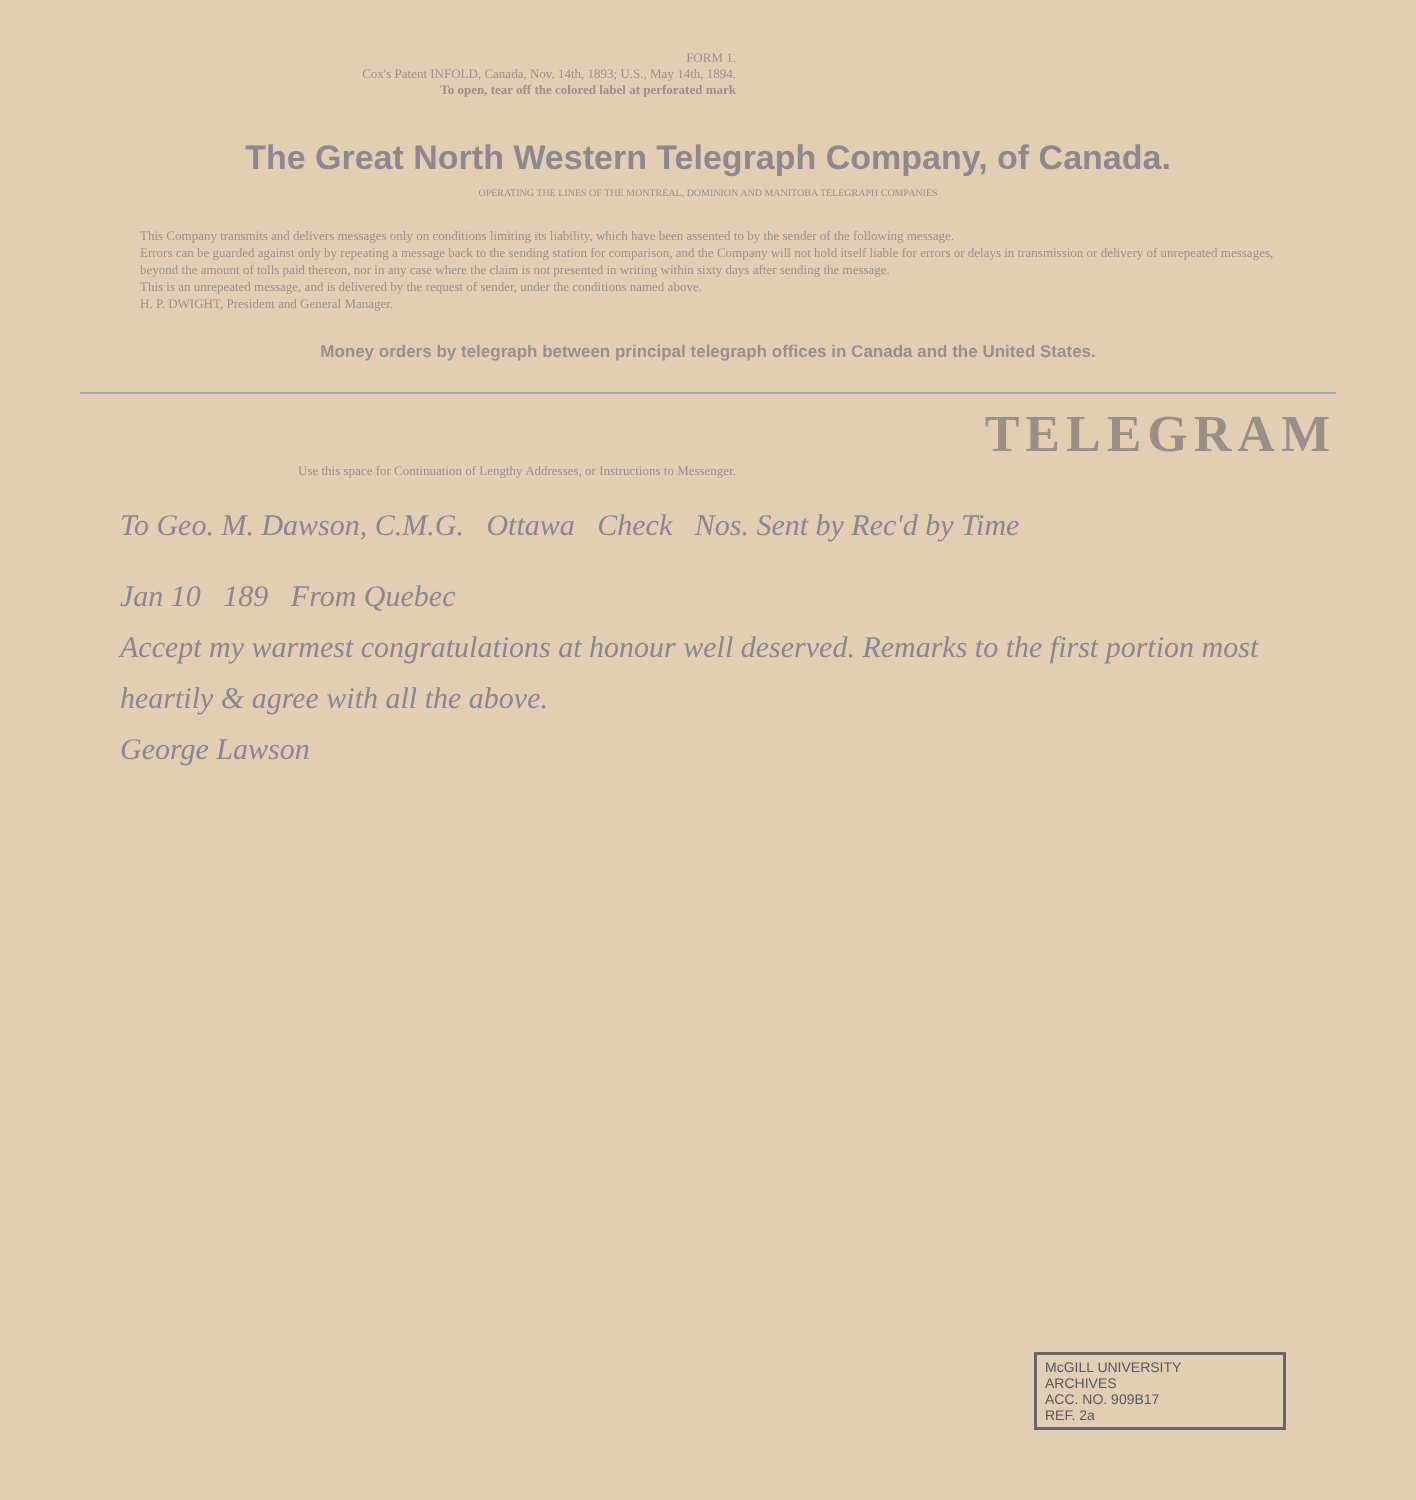FORM 1.
Cox's Patent INFOLD, Canada, Nov. 14th, 1893; U.S., May 14th, 1894.
To open, tear off the colored label at perforated mark
The Great North Western Telegraph Company, of Canada.
OPERATING THE LINES OF THE MONTREAL, DOMINION AND MANITOBA TELEGRAPH COMPANIES
This Company transmits and delivers messages only on conditions limiting its liability, which have been assented to by the sender of the following message.
Errors can be guarded against only by repeating a message back to the sending station for comparison, and the Company will not hold itself liable for errors or delays in transmission or delivery of unrepeated messages, beyond the amount of tolls paid thereon, nor in any case where the claim is not presented in writing within sixty days after sending the message.
This is an unrepeated message, and is delivered by the request of sender, under the conditions named above.
H. P. DWIGHT, President and General Manager.
Money orders by telegraph between principal telegraph offices in Canada and the United States.
TELEGRAM
Use this space for Continuation of Lengthy Addresses, or Instructions to Messenger.
To Geo. M. Dawson, C.M.G. Ottawa Check Nos. Sent by Rec'd by Time
Jan 10 189 From Quebec
Accept my warmest congratulations at honour well deserved. Remarks to the first portion most heartily & agree with all the above.
George Lawson
McGILL UNIVERSITY
ARCHIVES
ACC. NO. 909B17
REF. 2a